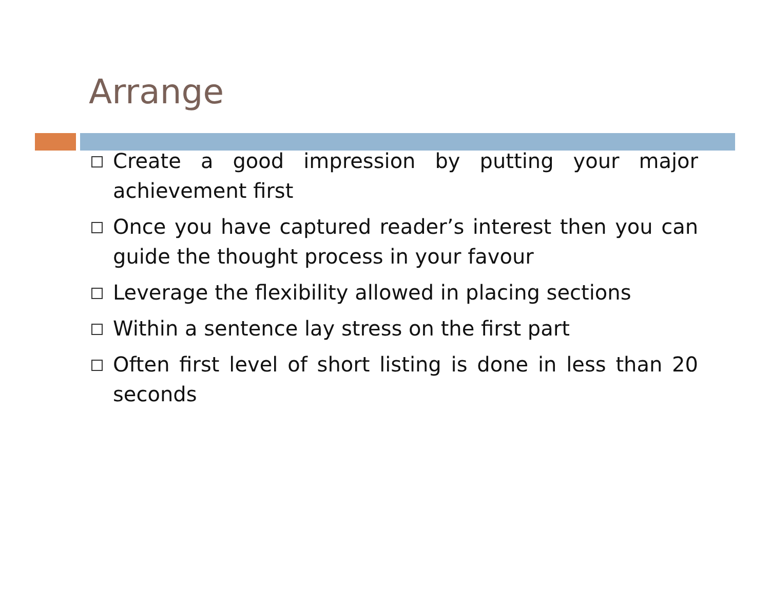Arrange
Create a good impression by putting your major achievement first
Once you have captured reader’s interest then you can guide the thought process in your favour
Leverage the flexibility allowed in placing sections
Within a sentence lay stress on the first part
Often first level of short listing is done in less than 20 seconds